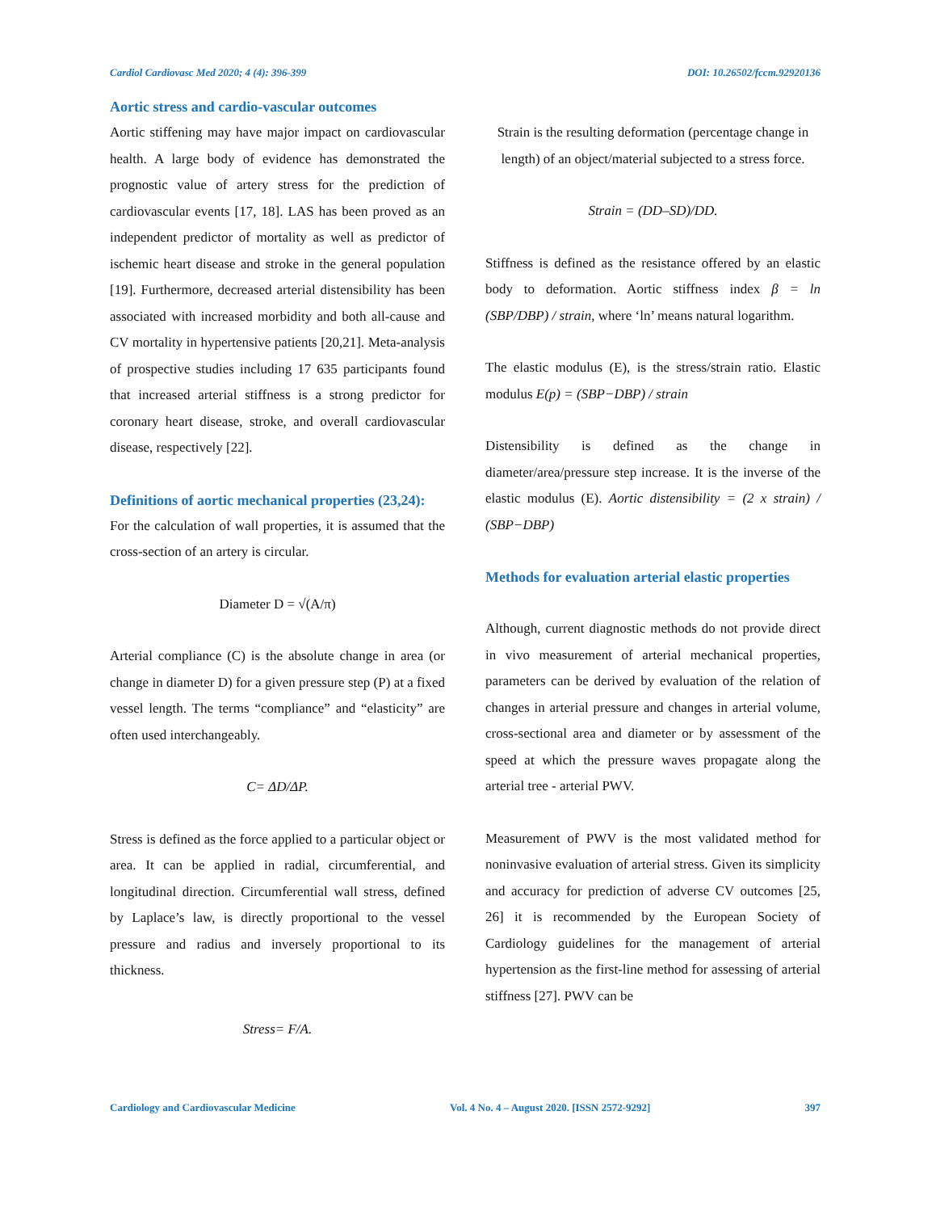Cardiol Cardiovasc Med 2020; 4 (4): 396-399 DOI: 10.26502/fccm.92920136
Aortic stress and cardio-vascular outcomes
Aortic stiffening may have major impact on cardiovascular health. A large body of evidence has demonstrated the prognostic value of artery stress for the prediction of cardiovascular events [17, 18]. LAS has been proved as an independent predictor of mortality as well as predictor of ischemic heart disease and stroke in the general population [19]. Furthermore, decreased arterial distensibility has been associated with increased morbidity and both all-cause and CV mortality in hypertensive patients [20,21]. Meta-analysis of prospective studies including 17 635 participants found that increased arterial stiffness is a strong predictor for coronary heart disease, stroke, and overall cardiovascular disease, respectively [22].
Definitions of aortic mechanical properties (23,24):
For the calculation of wall properties, it is assumed that the cross-section of an artery is circular.
Diameter D = √(A/π)
Arterial compliance (C) is the absolute change in area (or change in diameter D) for a given pressure step (P) at a fixed vessel length. The terms “compliance” and “elasticity” are often used interchangeably.
C= ΔD/ΔP.
Stress is defined as the force applied to a particular object or area. It can be applied in radial, circumferential, and longitudinal direction. Circumferential wall stress, defined by Laplace’s law, is directly proportional to the vessel pressure and radius and inversely proportional to its thickness.
Stress= F/A.
Strain is the resulting deformation (percentage change in length) of an object/material subjected to a stress force.
Strain = (DD–SD)/DD.
Stiffness is defined as the resistance offered by an elastic body to deformation. Aortic stiffness index β = ln (SBP/DBP) / strain, where ‘ln’ means natural logarithm.
The elastic modulus (E), is the stress/strain ratio. Elastic modulus E(p) = (SBP−DBP) / strain
Distensibility is defined as the change in diameter/area/pressure step increase. It is the inverse of the elastic modulus (E). Aortic distensibility = (2 x strain) / (SBP−DBP)
Methods for evaluation arterial elastic properties
Although, current diagnostic methods do not provide direct in vivo measurement of arterial mechanical properties, parameters can be derived by evaluation of the relation of changes in arterial pressure and changes in arterial volume, cross-sectional area and diameter or by assessment of the speed at which the pressure waves propagate along the arterial tree - arterial PWV.
Measurement of PWV is the most validated method for noninvasive evaluation of arterial stress. Given its simplicity and accuracy for prediction of adverse CV outcomes [25, 26] it is recommended by the European Society of Cardiology guidelines for the management of arterial hypertension as the first-line method for assessing of arterial stiffness [27]. PWV can be
Cardiology and Cardiovascular Medicine Vol. 4 No. 4 – August 2020. [ISSN 2572-9292] 397